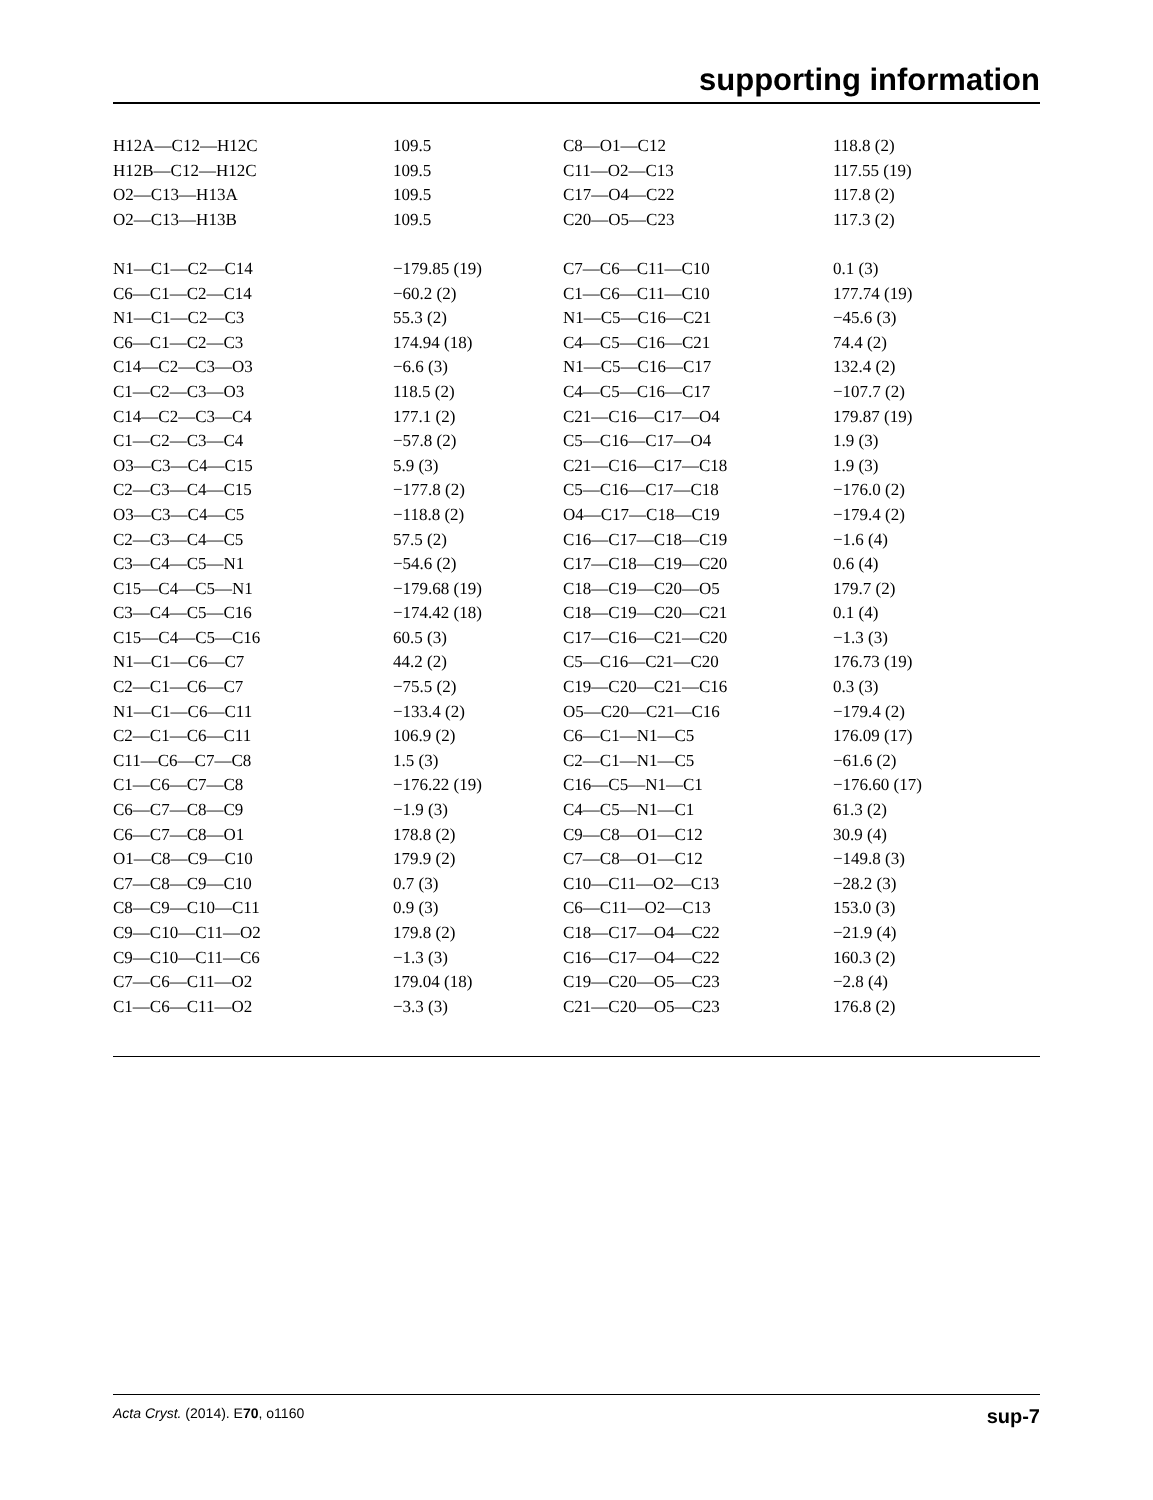supporting information
| H12A—C12—H12C | 109.5 | C8—O1—C12 | 118.8 (2) |
| H12B—C12—H12C | 109.5 | C11—O2—C13 | 117.55 (19) |
| O2—C13—H13A | 109.5 | C17—O4—C22 | 117.8 (2) |
| O2—C13—H13B | 109.5 | C20—O5—C23 | 117.3 (2) |
| N1—C1—C2—C14 | −179.85 (19) | C7—C6—C11—C10 | 0.1 (3) |
| C6—C1—C2—C14 | −60.2 (2) | C1—C6—C11—C10 | 177.74 (19) |
| N1—C1—C2—C3 | 55.3 (2) | N1—C5—C16—C21 | −45.6 (3) |
| C6—C1—C2—C3 | 174.94 (18) | C4—C5—C16—C21 | 74.4 (2) |
| C14—C2—C3—O3 | −6.6 (3) | N1—C5—C16—C17 | 132.4 (2) |
| C1—C2—C3—O3 | 118.5 (2) | C4—C5—C16—C17 | −107.7 (2) |
| C14—C2—C3—C4 | 177.1 (2) | C21—C16—C17—O4 | 179.87 (19) |
| C1—C2—C3—C4 | −57.8 (2) | C5—C16—C17—O4 | 1.9 (3) |
| O3—C3—C4—C15 | 5.9 (3) | C21—C16—C17—C18 | 1.9 (3) |
| C2—C3—C4—C15 | −177.8 (2) | C5—C16—C17—C18 | −176.0 (2) |
| O3—C3—C4—C5 | −118.8 (2) | O4—C17—C18—C19 | −179.4 (2) |
| C2—C3—C4—C5 | 57.5 (2) | C16—C17—C18—C19 | −1.6 (4) |
| C3—C4—C5—N1 | −54.6 (2) | C17—C18—C19—C20 | 0.6 (4) |
| C15—C4—C5—N1 | −179.68 (19) | C18—C19—C20—O5 | 179.7 (2) |
| C3—C4—C5—C16 | −174.42 (18) | C18—C19—C20—C21 | 0.1 (4) |
| C15—C4—C5—C16 | 60.5 (3) | C17—C16—C21—C20 | −1.3 (3) |
| N1—C1—C6—C7 | 44.2 (2) | C5—C16—C21—C20 | 176.73 (19) |
| C2—C1—C6—C7 | −75.5 (2) | C19—C20—C21—C16 | 0.3 (3) |
| N1—C1—C6—C11 | −133.4 (2) | O5—C20—C21—C16 | −179.4 (2) |
| C2—C1—C6—C11 | 106.9 (2) | C6—C1—N1—C5 | 176.09 (17) |
| C11—C6—C7—C8 | 1.5 (3) | C2—C1—N1—C5 | −61.6 (2) |
| C1—C6—C7—C8 | −176.22 (19) | C16—C5—N1—C1 | −176.60 (17) |
| C6—C7—C8—C9 | −1.9 (3) | C4—C5—N1—C1 | 61.3 (2) |
| C6—C7—C8—O1 | 178.8 (2) | C9—C8—O1—C12 | 30.9 (4) |
| O1—C8—C9—C10 | 179.9 (2) | C7—C8—O1—C12 | −149.8 (3) |
| C7—C8—C9—C10 | 0.7 (3) | C10—C11—O2—C13 | −28.2 (3) |
| C8—C9—C10—C11 | 0.9 (3) | C6—C11—O2—C13 | 153.0 (3) |
| C9—C10—C11—O2 | 179.8 (2) | C18—C17—O4—C22 | −21.9 (4) |
| C9—C10—C11—C6 | −1.3 (3) | C16—C17—O4—C22 | 160.3 (2) |
| C7—C6—C11—O2 | 179.04 (18) | C19—C20—O5—C23 | −2.8 (4) |
| C1—C6—C11—O2 | −3.3 (3) | C21—C20—O5—C23 | 176.8 (2) |
Acta Cryst. (2014). E70, o1160 sup-7